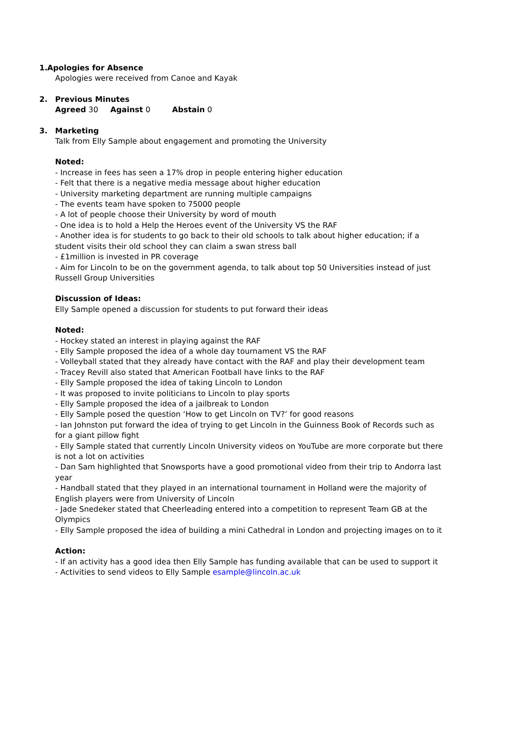1. Apologies for Absence
Apologies were received from Canoe and Kayak
2. Previous Minutes
Agreed 30 Against 0 Abstain 0
3. Marketing
Talk from Elly Sample about engagement and promoting the University
Noted:
- Increase in fees has seen a 17% drop in people entering higher education
- Felt that there is a negative media message about higher education
- University marketing department are running multiple campaigns
- The events team have spoken to 75000 people
- A lot of people choose their University by word of mouth
- One idea is to hold a Help the Heroes event of the University VS the RAF
- Another idea is for students to go back to their old schools to talk about higher education; if a student visits their old school they can claim a swan stress ball
- £1million is invested in PR coverage
- Aim for Lincoln to be on the government agenda, to talk about top 50 Universities instead of just Russell Group Universities
Discussion of Ideas:
Elly Sample opened a discussion for students to put forward their ideas
Noted:
- Hockey stated an interest in playing against the RAF
- Elly Sample proposed the idea of a whole day tournament VS the RAF
- Volleyball stated that they already have contact with the RAF and play their development team
- Tracey Revill also stated that American Football have links to the RAF
- Elly Sample proposed the idea of taking Lincoln to London
- It was proposed to invite politicians to Lincoln to play sports
- Elly Sample proposed the idea of a jailbreak to London
- Elly Sample posed the question ‘How to get Lincoln on TV?’ for good reasons
- Ian Johnston put forward the idea of trying to get Lincoln in the Guinness Book of Records such as for a giant pillow fight
- Elly Sample stated that currently Lincoln University videos on YouTube are more corporate but there is not a lot on activities
- Dan Sam highlighted that Snowsports have a good promotional video from their trip to Andorra last year
- Handball stated that they played in an international tournament in Holland were the majority of English players were from University of Lincoln
- Jade Snedeker stated that Cheerleading entered into a competition to represent Team GB at the Olympics
- Elly Sample proposed the idea of building a mini Cathedral in London and projecting images on to it
Action:
- If an activity has a good idea then Elly Sample has funding available that can be used to support it
- Activities to send videos to Elly Sample esample@lincoln.ac.uk